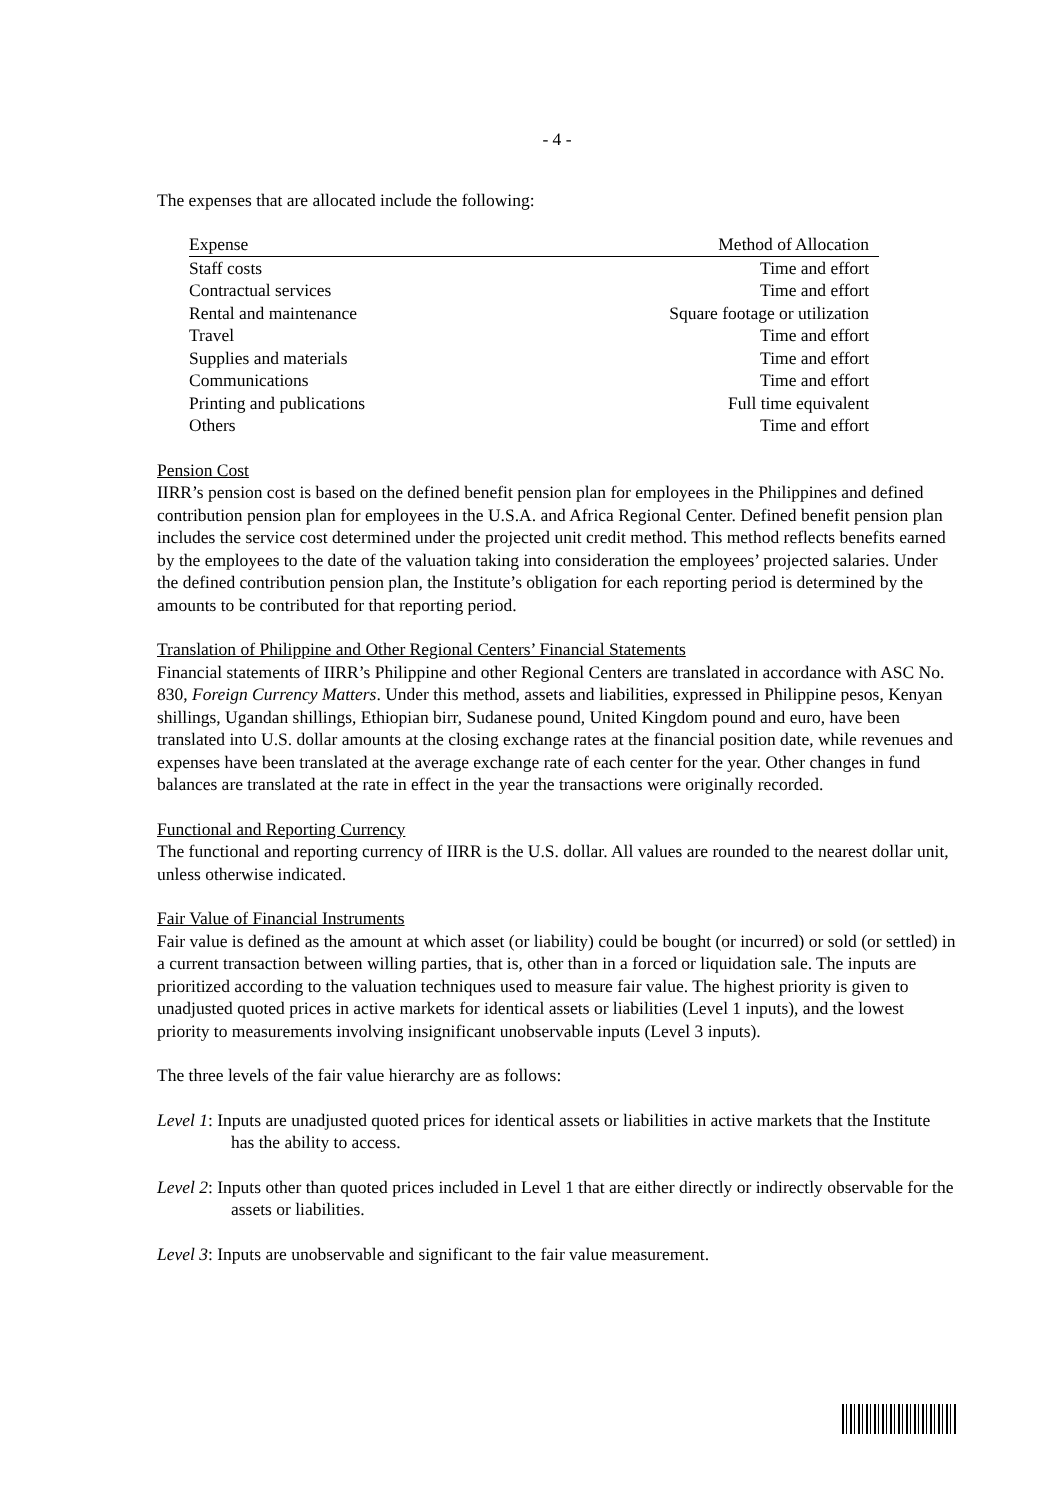- 4 -
The expenses that are allocated include the following:
| Expense | Method of Allocation |
| --- | --- |
| Staff costs | Time and effort |
| Contractual services | Time and effort |
| Rental and maintenance | Square footage or utilization |
| Travel | Time and effort |
| Supplies and materials | Time and effort |
| Communications | Time and effort |
| Printing and publications | Full time equivalent |
| Others | Time and effort |
Pension Cost
IIRR’s pension cost is based on the defined benefit pension plan for employees in the Philippines and defined contribution pension plan for employees in the U.S.A. and Africa Regional Center. Defined benefit pension plan includes the service cost determined under the projected unit credit method. This method reflects benefits earned by the employees to the date of the valuation taking into consideration the employees’ projected salaries. Under the defined contribution pension plan, the Institute’s obligation for each reporting period is determined by the amounts to be contributed for that reporting period.
Translation of Philippine and Other Regional Centers’ Financial Statements
Financial statements of IIRR’s Philippine and other Regional Centers are translated in accordance with ASC No. 830, Foreign Currency Matters. Under this method, assets and liabilities, expressed in Philippine pesos, Kenyan shillings, Ugandan shillings, Ethiopian birr, Sudanese pound, United Kingdom pound and euro, have been translated into U.S. dollar amounts at the closing exchange rates at the financial position date, while revenues and expenses have been translated at the average exchange rate of each center for the year. Other changes in fund balances are translated at the rate in effect in the year the transactions were originally recorded.
Functional and Reporting Currency
The functional and reporting currency of IIRR is the U.S. dollar. All values are rounded to the nearest dollar unit, unless otherwise indicated.
Fair Value of Financial Instruments
Fair value is defined as the amount at which asset (or liability) could be bought (or incurred) or sold (or settled) in a current transaction between willing parties, that is, other than in a forced or liquidation sale. The inputs are prioritized according to the valuation techniques used to measure fair value. The highest priority is given to unadjusted quoted prices in active markets for identical assets or liabilities (Level 1 inputs), and the lowest priority to measurements involving insignificant unobservable inputs (Level 3 inputs).
The three levels of the fair value hierarchy are as follows:
Level 1: Inputs are unadjusted quoted prices for identical assets or liabilities in active markets that the Institute has the ability to access.
Level 2: Inputs other than quoted prices included in Level 1 that are either directly or indirectly observable for the assets or liabilities.
Level 3: Inputs are unobservable and significant to the fair value measurement.